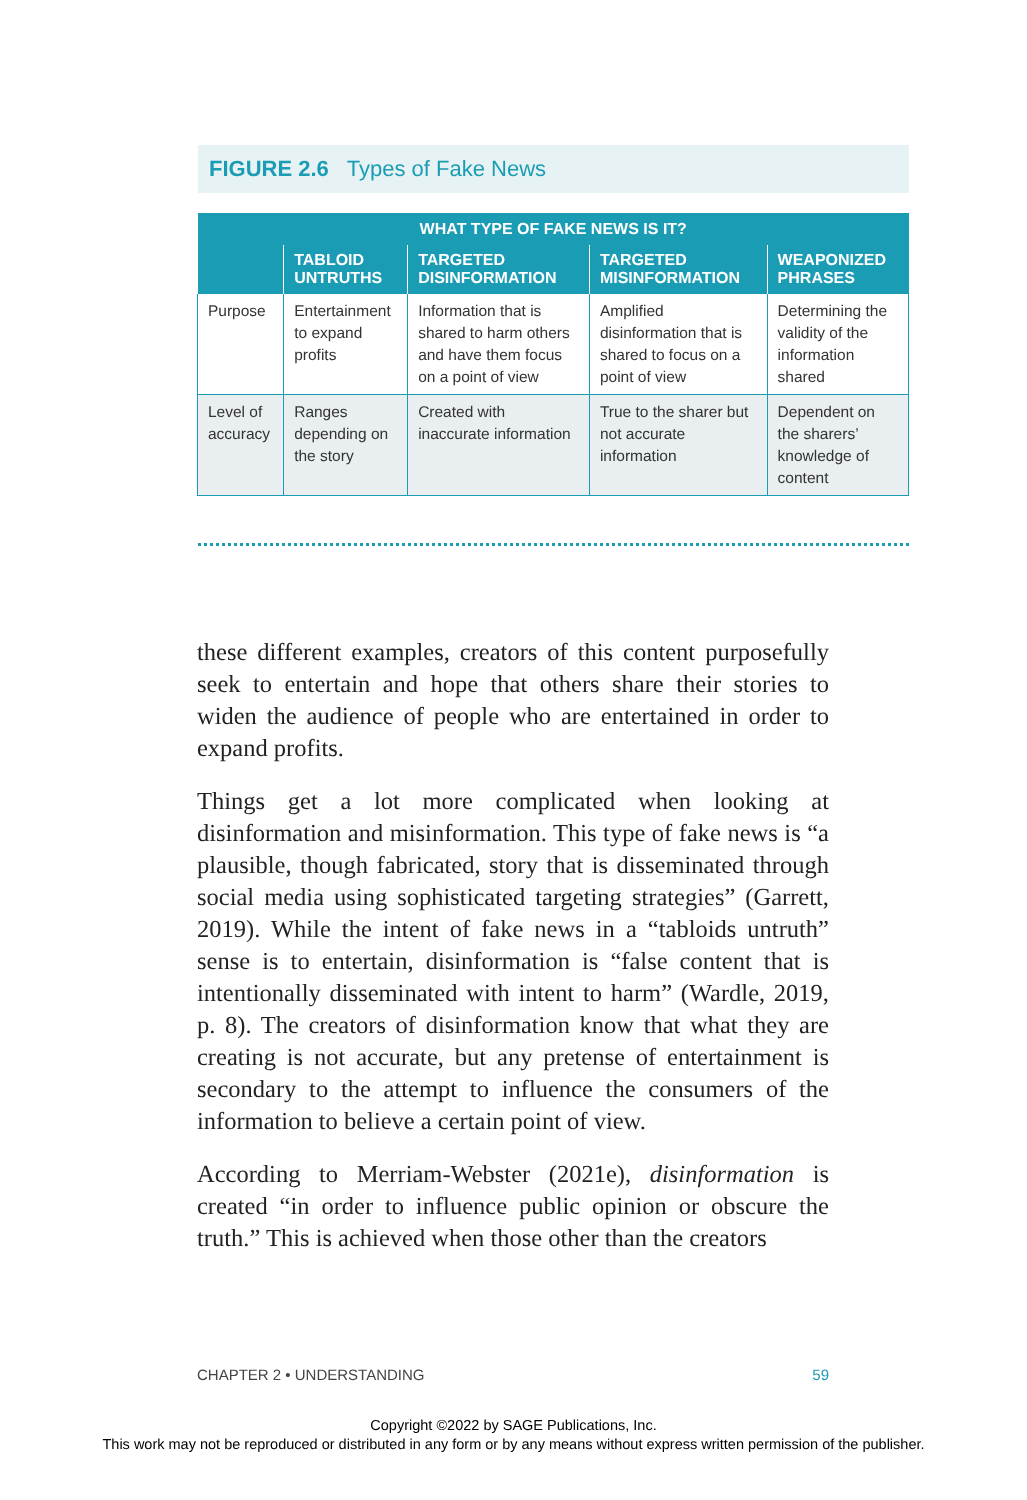FIGURE 2.6 Types of Fake News
| WHAT TYPE OF FAKE NEWS IS IT? | | | | |
| --- | --- | --- | --- | --- |
| | TABLOID UNTRUTHS | TARGETED DISINFORMATION | TARGETED MISINFORMATION | WEAPONIZED PHRASES |
| Purpose | Entertainment to expand profits | Information that is shared to harm others and have them focus on a point of view | Amplified disinformation that is shared to focus on a point of view | Determining the validity of the information shared |
| Level of accuracy | Ranges depending on the story | Created with inaccurate information | True to the sharer but not accurate information | Dependent on the sharers’ knowledge of content |
these different examples, creators of this content purposefully seek to entertain and hope that others share their stories to widen the audience of people who are entertained in order to expand profits.
Things get a lot more complicated when looking at disinformation and misinformation. This type of fake news is “a plausible, though fabricated, story that is disseminated through social media using sophisticated targeting strategies” (Garrett, 2019). While the intent of fake news in a “tabloids untruth” sense is to entertain, disinformation is “false content that is intentionally disseminated with intent to harm” (Wardle, 2019, p. 8). The creators of disinformation know that what they are creating is not accurate, but any pretense of entertainment is secondary to the attempt to influence the consumers of the information to believe a certain point of view.
According to Merriam-Webster (2021e), disinformation is created “in order to influence public opinion or obscure the truth.” This is achieved when those other than the creators
CHAPTER 2 • UNDERSTANDING 59
Copyright ©2022 by SAGE Publications, Inc.
This work may not be reproduced or distributed in any form or by any means without express written permission of the publisher.